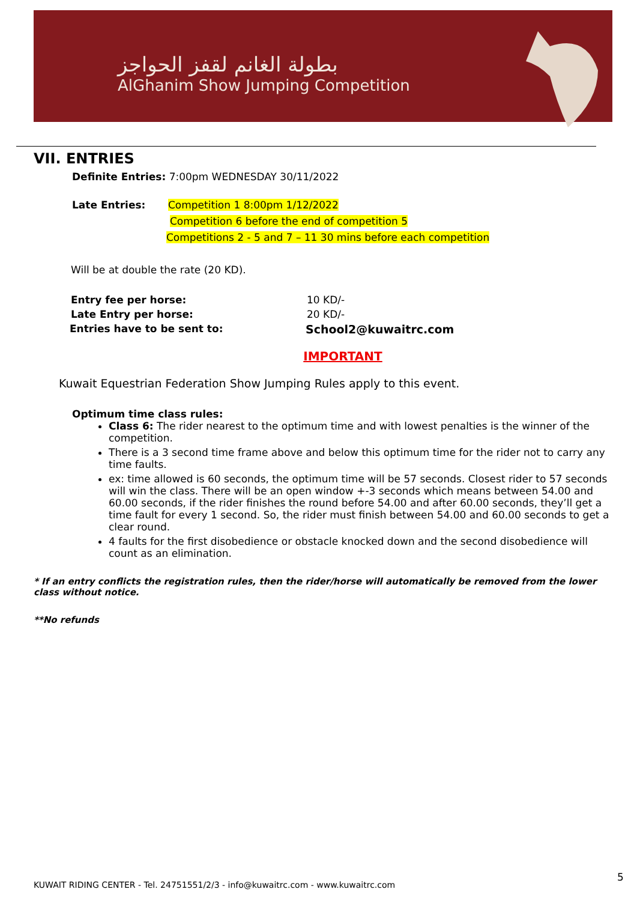بطولة الغانم لقفز الحواجز
AlGhanim Show Jumping Competition
VII. ENTRIES
Definite Entries: 7:00pm WEDNESDAY 30/11/2022
Late Entries: Competition 1 8:00pm 1/12/2022
Competition 6 before the end of competition 5
Competitions 2 - 5 and 7 – 11 30 mins before each competition
Will be at double the rate (20 KD).
Entry fee per horse: 10 KD/-
Late Entry per horse: 20 KD/-
Entries have to be sent to: School2@kuwaitrc.com
IMPORTANT
Kuwait Equestrian Federation Show Jumping Rules apply to this event.
Optimum time class rules:
Class 6: The rider nearest to the optimum time and with lowest penalties is the winner of the competition.
There is a 3 second time frame above and below this optimum time for the rider not to carry any time faults.
ex: time allowed is 60 seconds, the optimum time will be 57 seconds. Closest rider to 57 seconds will win the class. There will be an open window +-3 seconds which means between 54.00 and 60.00 seconds, if the rider finishes the round before 54.00 and after 60.00 seconds, they’ll get a time fault for every 1 second. So, the rider must finish between 54.00 and 60.00 seconds to get a clear round.
4 faults for the first disobedience or obstacle knocked down and the second disobedience will count as an elimination.
* If an entry conflicts the registration rules, then the rider/horse will automatically be removed from the lower class without notice.
**No refunds
5
KUWAIT RIDING CENTER - Tel. 24751551/2/3 - info@kuwaitrc.com - www.kuwaitrc.com